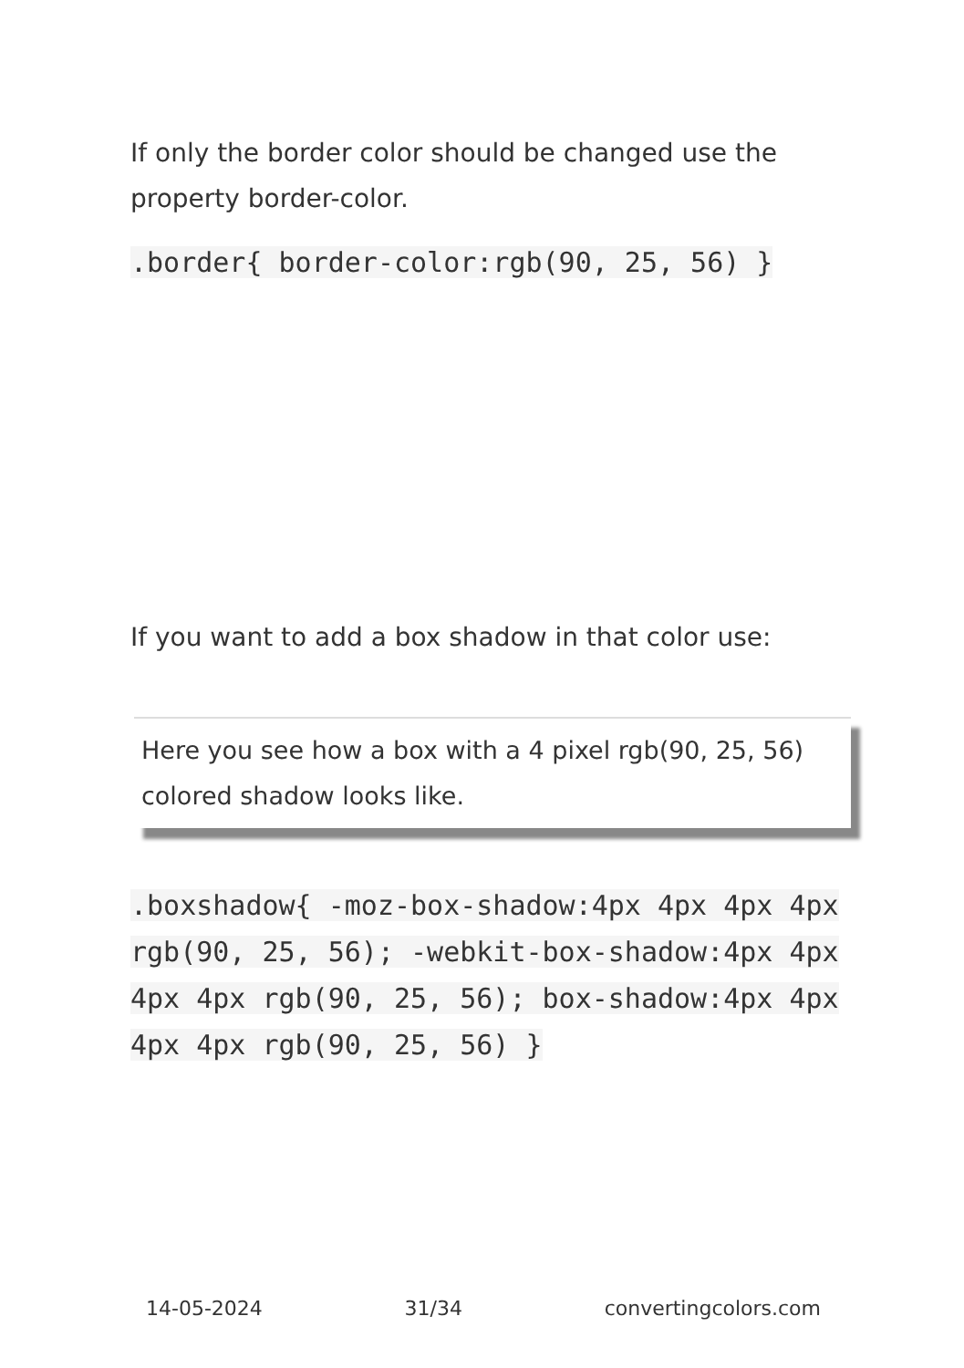If only the border color should be changed use the property border-color.
.border{ border-color:rgb(90, 25, 56) }
If you want to add a box shadow in that color use:
Here you see how a box with a 4 pixel rgb(90, 25, 56) colored shadow looks like.
.boxshadow{ -moz-box-shadow:4px 4px 4px 4px rgb(90, 25, 56); -webkit-box-shadow:4px 4px 4px 4px rgb(90, 25, 56); box-shadow:4px 4px 4px 4px rgb(90, 25, 56) }
14-05-2024 31/34 convertingcolors.com